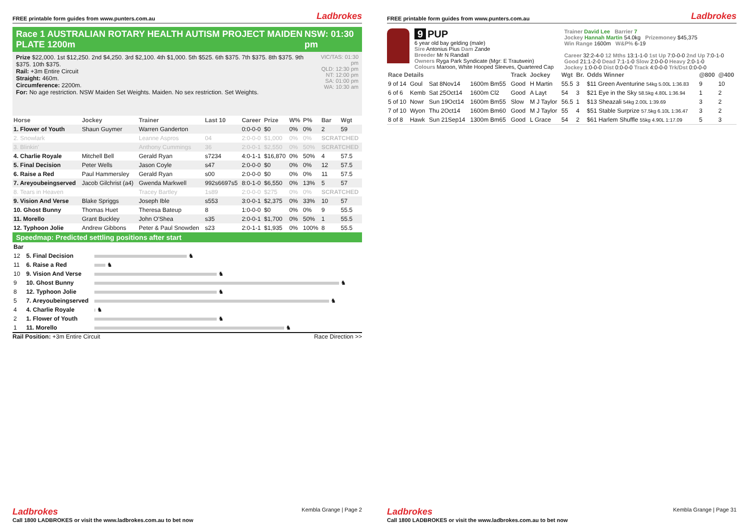FREE printable form guides from www.punters.com.au Ladbrokes
Race 1 AUSTRALIAN ROTARY HEALTH AUTISM PROJECT MAIDEN PLATE 1200m NSW: 01:30 pm
Prize $22,000. 1st $12,250. 2nd $4,250. 3rd $2,100. 4th $1,000. 5th $525. 6th $375. 7th $375. 8th $375. 9th $375. 10th $375.
Rail: +3m Entire Circuit
Straight: 460m.
Circumference: 2200m.
For: No age restriction. NSW Maiden Set Weights. Maiden. No sex restriction. Set Weights.
VIC/TAS: 01:30 pm
QLD: 12:30 pm
NT: 12:00 pm
SA: 01:00 pm
WA: 10:30 am
| Horse | Jockey | Trainer | Last 10 | Career | Prize | W% | P% | Bar | Wgt |
| --- | --- | --- | --- | --- | --- | --- | --- | --- | --- |
| 1. Flower of Youth | Shaun Guymer | Warren Ganderton | | 0:0-0-0 | $0 | 0% | 0% | 2 | 59 |
| 2. Snowlark | | Leanne Aspros | 04 | 2:0-0-0 | $1,000 | 0% | 0% | SCRATCHED | |
| 3. Blinkin' | | Anthony Cummings | 36 | 2:0-0-1 | $2,550 | 0% | 50% | SCRATCHED | |
| 4. Charlie Royale | Mitchell Bell | Gerald Ryan | s7234 | 4:0-1-1 | $16,870 | 0% | 50% | 4 | 57.5 |
| 5. Final Decision | Peter Wells | Jason Coyle | s47 | 2:0-0-0 | $0 | 0% | 0% | 12 | 57.5 |
| 6. Raise a Red | Paul Hammersley | Gerald Ryan | s00 | 2:0-0-0 | $0 | 0% | 0% | 11 | 57.5 |
| 7. Areyoubeingserved | Jacob Gilchrist (a4) | Gwenda Markwell | 992s6697s5 | 8:0-1-0 | $6,550 | 0% | 13% | 5 | 57 |
| 8. Tears in Heaven | | Tracey Bartley | 1s89 | 2:0-0-0 | $275 | 0% | 0% | SCRATCHED | |
| 9. Vision And Verse | Blake Spriggs | Joseph Ible | s553 | 3:0-0-1 | $2,375 | 0% | 33% | 10 | 57 |
| 10. Ghost Bunny | Thomas Huet | Theresa Bateup | 8 | 1:0-0-0 | $0 | 0% | 0% | 9 | 55.5 |
| 11. Morello | Grant Buckley | John O'Shea | s35 | 2:0-0-1 | $1,700 | 0% | 50% | 1 | 55.5 |
| 12. Typhoon Jolie | Andrew Gibbons | Peter & Paul Snowden | s23 | 2:0-1-1 | $1,935 | 0% | 100% | 8 | 55.5 |
Speedmap: Predicted settling positions after start
| Bar | | |
| --- | --- | --- |
| 12 | 5. Final Decision | ♞ |
| 11 | 6. Raise a Red | ♞ |
| 10 | 9. Vision And Verse | ♞ |
| 9 | 10. Ghost Bunny | ♞ |
| 8 | 12. Typhoon Jolie | ♞ |
| 5 | 7. Areyoubeingserved | ♞ |
| 4 | 4. Charlie Royale | ♞ |
| 2 | 1. Flower of Youth | ♞ |
| 1 | 11. Morello | ♞ |
Rail Position: +3m Entire Circuit Race Direction >>
Ladbrokes Kembla Grange | Page 2
Call 1800 LADBROKES or visit the www.ladbrokes.com.au to bet now
FREE printable form guides from www.punters.com.au Ladbrokes
9 PUP
6 year old bay gelding (male)
Sire Antonius Pius Dam Zande
Breeder Mr N Randall
Owners Ryga Park Syndicate (Mgr: E Trautwein)
Colours Maroon, White Hooped Sleeves, Quartered Cap
Trainer David Lee Barrier 7
Jockey Hannah Martin 54.0kg Prizemoney $45,375
Win Range 1600m W&P% 6-19
Career 32:2-4-0 12 Mths 13:1-1-0 1st Up 7:0-0-0 2nd Up 7:0-1-0
Good 21:1-2-0 Dead 7:1-1-0 Slow 2:0-0-0 Heavy 2:0-1-0
Jockey 1:0-0-0 Dist 0:0-0-0 Track 4:0-0-0 Trk/Dst 0:0-0-0
| Race Details | | | | Track | Jockey | Wgt | Br. | Odds Winner | @800 | @400 |
| --- | --- | --- | --- | --- | --- | --- | --- | --- | --- | --- |
| 9 of 14 | Goul | Sat 8Nov14 | 1600m Bm55 | Good | H Martin | 55.5 | 3 | $11 Green Aventurine 54kg 5.00L 1:36.83 | 9 | 10 |
| 6 of 6 | Kemb | Sat 25Oct14 | 1600m Cl2 | Good | A Layt | 54 | 3 | $21 Eye in the Sky 58.5kg 4.80L 1:36.94 | 1 | 2 |
| 5 of 10 | Nowr | Sun 19Oct14 | 1600m Bm55 | Slow | M J Taylor | 56.5 | 1 | $13 Sheazali 54kg 2.00L 1:39.69 | 3 | 2 |
| 7 of 10 | Wyon | Thu 2Oct14 | 1600m Bm60 | Good | M J Taylor | 55 | 4 | $51 Stable Surprize 57.5kg 6.10L 1:36.47 | 3 | 2 |
| 8 of 8 | Hawk | Sun 21Sep14 | 1300m Bm65 | Good | L Grace | 54 | 2 | $61 Harlem Shuffle 55kg 4.90L 1:17.09 | 5 | 3 |
Ladbrokes Kembla Grange | Page 31
Call 1800 LADBROKES or visit the www.ladbrokes.com.au to bet now